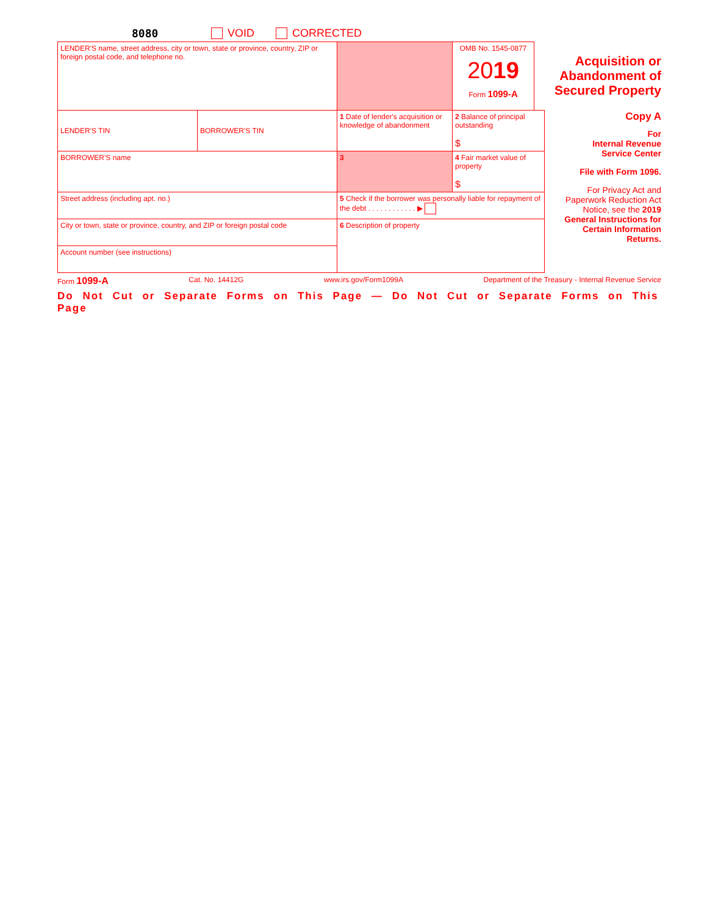8080 VOID CORRECTED
| LENDER'S name, street address, city or town, state or province, country, ZIP or foreign postal code, and telephone no. | | | OMB No. 1545-0877 20 19 Form 1099-A | Acquisition or Abandonment of Secured Property | |
| LENDER'S TIN | BORROWER'S TIN | 1 Date of lender's acquisition or knowledge of abandonment | 2 Balance of principal outstanding $ | | Copy A For Internal Revenue Service Center File with Form 1096. For Privacy Act and Paperwork Reduction Act Notice, see the 2019 General Instructions for Certain Information Returns. |
| BORROWER'S name | | 3 | 4 Fair market value of property $ | | |
| Street address (including apt. no.) | | 5 Check if the borrower was personally liable for repayment of the debt . . . . . . . . . . . . ▶ | | | |
| City or town, state or province, country, and ZIP or foreign postal code | | 6 Description of property | | | |
| Account number (see instructions) | | | | | |
Form 1099-A Cat. No. 14412G www.irs.gov/Form1099A Department of the Treasury - Internal Revenue Service
Do Not Cut or Separate Forms on This Page — Do Not Cut or Separate Forms on This Page